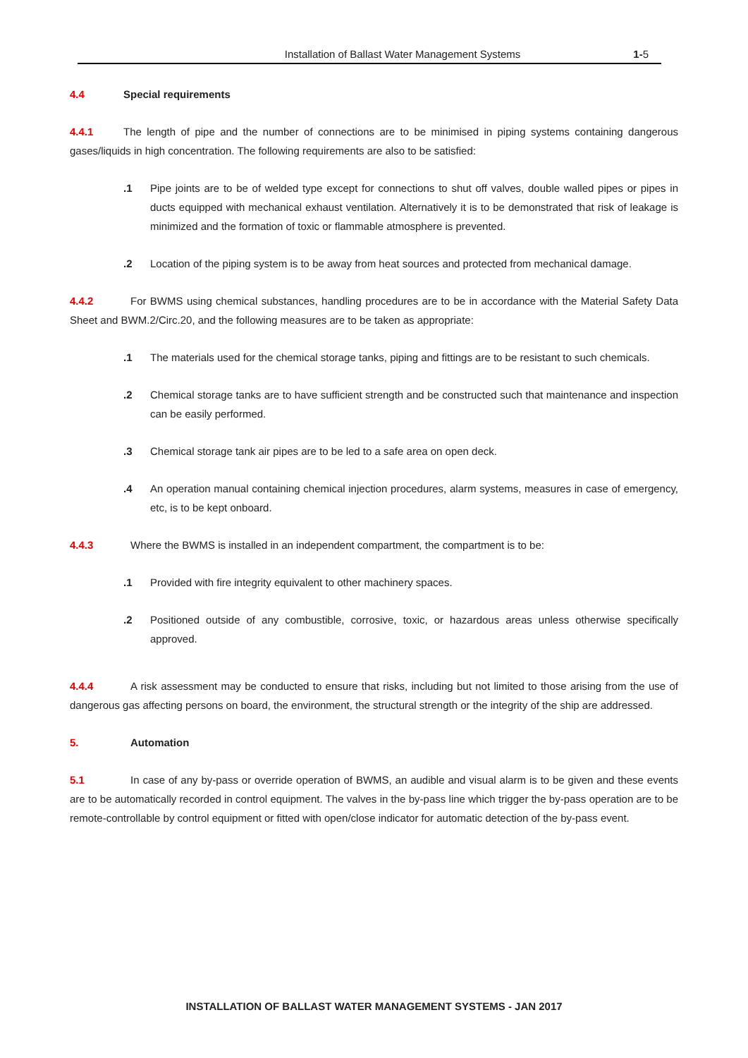Installation of Ballast Water Management Systems 1-5
4.4 Special requirements
4.4.1 The length of pipe and the number of connections are to be minimised in piping systems containing dangerous gases/liquids in high concentration. The following requirements are also to be satisfied:
.1 Pipe joints are to be of welded type except for connections to shut off valves, double walled pipes or pipes in ducts equipped with mechanical exhaust ventilation. Alternatively it is to be demonstrated that risk of leakage is minimized and the formation of toxic or flammable atmosphere is prevented.
.2 Location of the piping system is to be away from heat sources and protected from mechanical damage.
4.4.2 For BWMS using chemical substances, handling procedures are to be in accordance with the Material Safety Data Sheet and BWM.2/Circ.20, and the following measures are to be taken as appropriate:
.1 The materials used for the chemical storage tanks, piping and fittings are to be resistant to such chemicals.
.2 Chemical storage tanks are to have sufficient strength and be constructed such that maintenance and inspection can be easily performed.
.3 Chemical storage tank air pipes are to be led to a safe area on open deck.
.4 An operation manual containing chemical injection procedures, alarm systems, measures in case of emergency, etc, is to be kept onboard.
4.4.3 Where the BWMS is installed in an independent compartment, the compartment is to be:
.1 Provided with fire integrity equivalent to other machinery spaces.
.2 Positioned outside of any combustible, corrosive, toxic, or hazardous areas unless otherwise specifically approved.
4.4.4 A risk assessment may be conducted to ensure that risks, including but not limited to those arising from the use of dangerous gas affecting persons on board, the environment, the structural strength or the integrity of the ship are addressed.
5. Automation
5.1 In case of any by-pass or override operation of BWMS, an audible and visual alarm is to be given and these events are to be automatically recorded in control equipment. The valves in the by-pass line which trigger the by-pass operation are to be remote-controllable by control equipment or fitted with open/close indicator for automatic detection of the by-pass event.
INSTALLATION OF BALLAST WATER MANAGEMENT SYSTEMS - JAN 2017